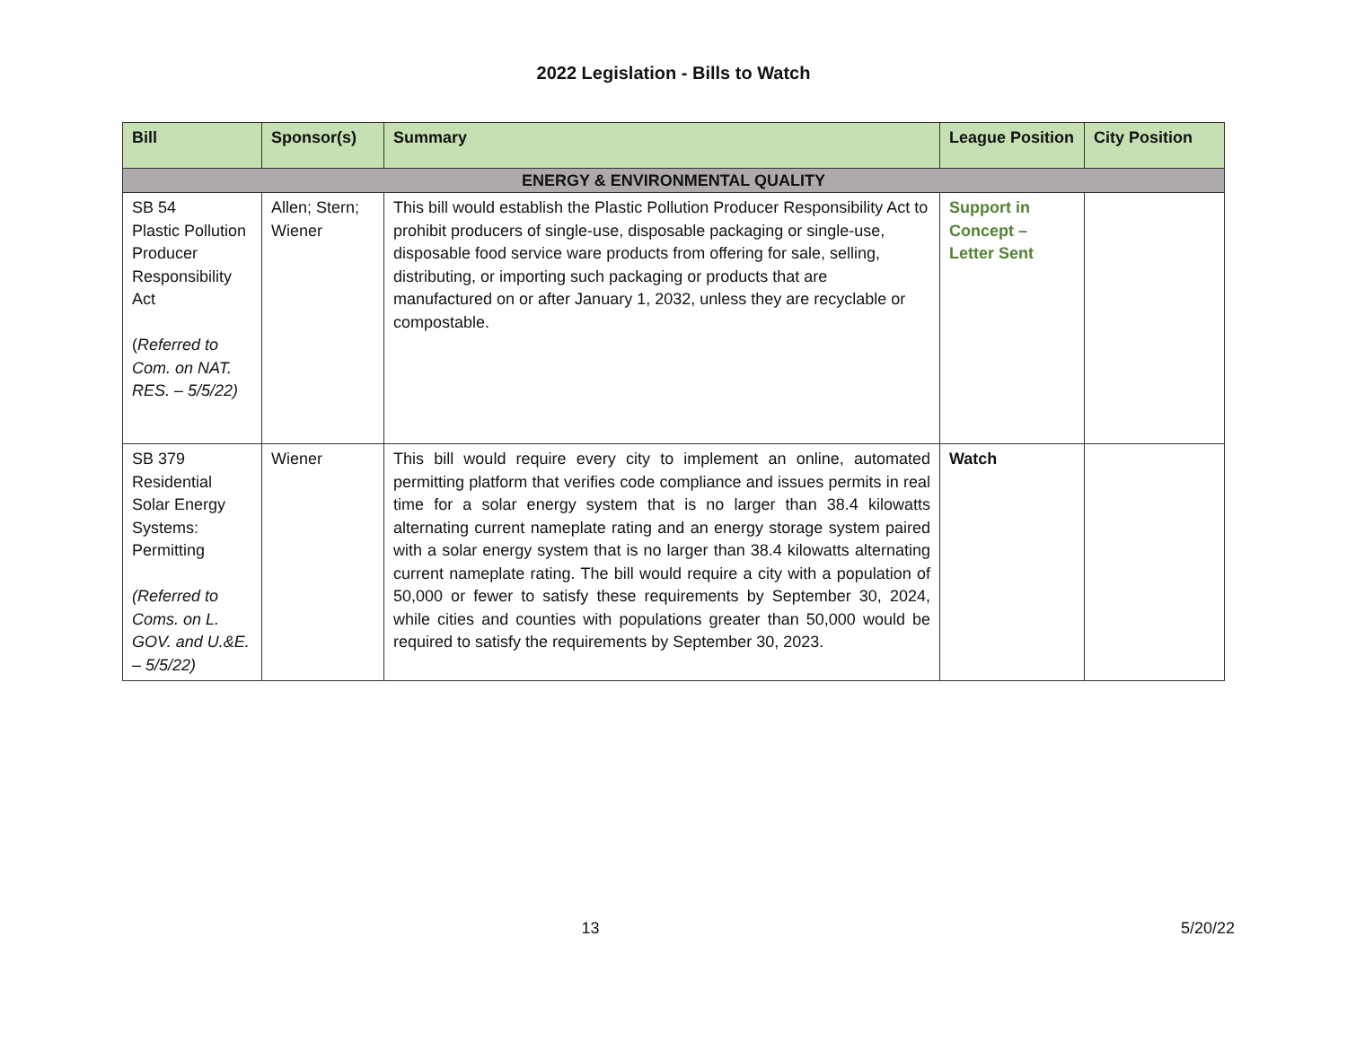2022 Legislation - Bills to Watch
| Bill | Sponsor(s) | Summary | League Position | City Position |
| --- | --- | --- | --- | --- |
| ENERGY & ENVIRONMENTAL QUALITY | | | | |
| SB 54 Plastic Pollution Producer Responsibility Act ( Referred to Com. on NAT. RES. – 5/5/22) | Allen; Stern; Wiener | This bill would establish the Plastic Pollution Producer Responsibility Act to prohibit producers of single-use, disposable packaging or single-use, disposable food service ware products from offering for sale, selling, distributing, or importing such packaging or products that are manufactured on or after January 1, 2032, unless they are recyclable or compostable. | Support in Concept – Letter Sent | |
| SB 379 Residential Solar Energy Systems: Permitting (Referred to Coms. on L. GOV. and U.&E. – 5/5/22) | Wiener | This bill would require every city to implement an online, automated permitting platform that verifies code compliance and issues permits in real time for a solar energy system that is no larger than 38.4 kilowatts alternating current nameplate rating and an energy storage system paired with a solar energy system that is no larger than 38.4 kilowatts alternating current nameplate rating. The bill would require a city with a population of 50,000 or fewer to satisfy these requirements by September 30, 2024, while cities and counties with populations greater than 50,000 would be required to satisfy the requirements by September 30, 2023. | Watch | |
13 5/20/22